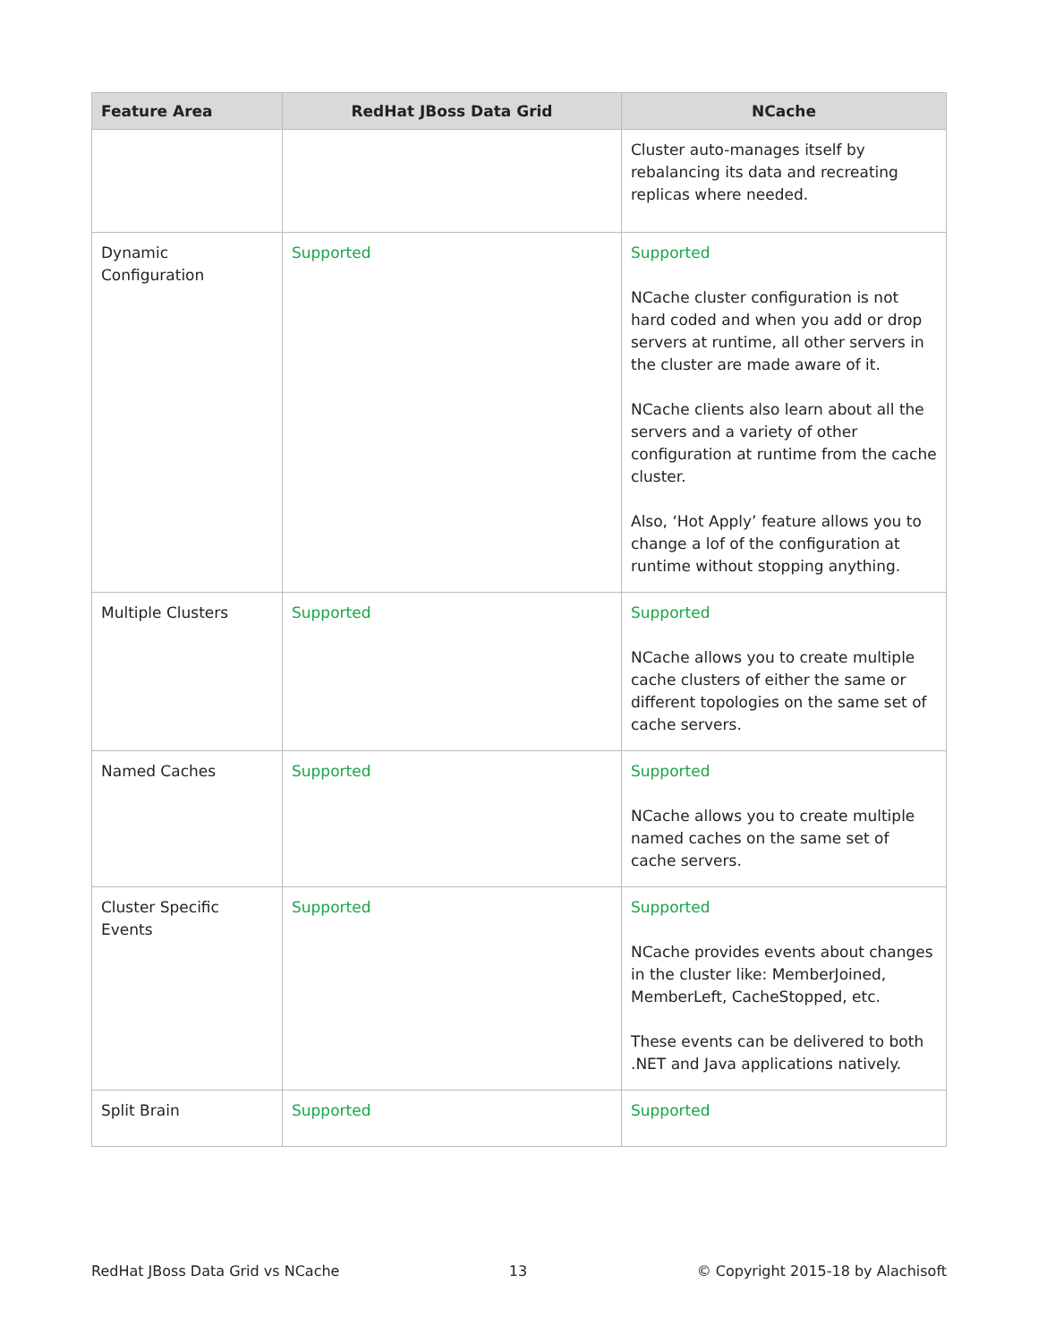| Feature Area | RedHat JBoss Data Grid | NCache |
| --- | --- | --- |
| | | Cluster auto-manages itself by rebalancing its data and recreating replicas where needed. |
| Dynamic Configuration | Supported | Supported NCache cluster configuration is not hard coded and when you add or drop servers at runtime, all other servers in the cluster are made aware of it. NCache clients also learn about all the servers and a variety of other configuration at runtime from the cache cluster. Also, ‘Hot Apply’ feature allows you to change a lof of the configuration at runtime without stopping anything. |
| Multiple Clusters | Supported | Supported NCache allows you to create multiple cache clusters of either the same or different topologies on the same set of cache servers. |
| Named Caches | Supported | Supported NCache allows you to create multiple named caches on the same set of cache servers. |
| Cluster Specific Events | Supported | Supported NCache provides events about changes in the cluster like: MemberJoined, MemberLeft, CacheStopped, etc. These events can be delivered to both .NET and Java applications natively. |
| Split Brain | Supported | Supported |
RedHat JBoss Data Grid vs NCache 13 © Copyright 2015-18 by Alachisoft